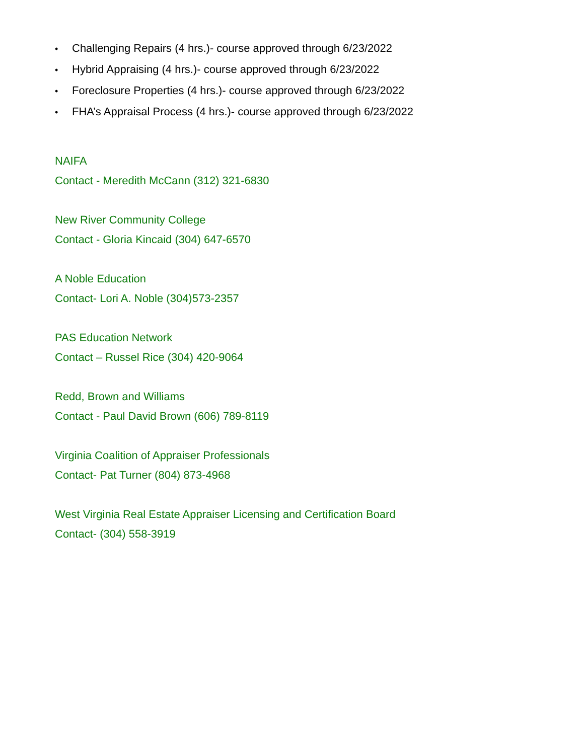• Challenging Repairs (4 hrs.)- course approved through 6/23/2022
• Hybrid Appraising (4 hrs.)- course approved through 6/23/2022
• Foreclosure Properties (4 hrs.)- course approved through 6/23/2022
• FHA’s Appraisal Process (4 hrs.)- course approved through 6/23/2022
NAIFA
Contact - Meredith McCann (312) 321-6830
New River Community College
Contact - Gloria Kincaid (304) 647-6570
A Noble Education
Contact- Lori A. Noble (304)573-2357
PAS Education Network
Contact – Russel Rice (304) 420-9064
Redd, Brown and Williams
Contact - Paul David Brown (606) 789-8119
Virginia Coalition of Appraiser Professionals
Contact- Pat Turner (804) 873-4968
West Virginia Real Estate Appraiser Licensing and Certification Board
Contact- (304) 558-3919